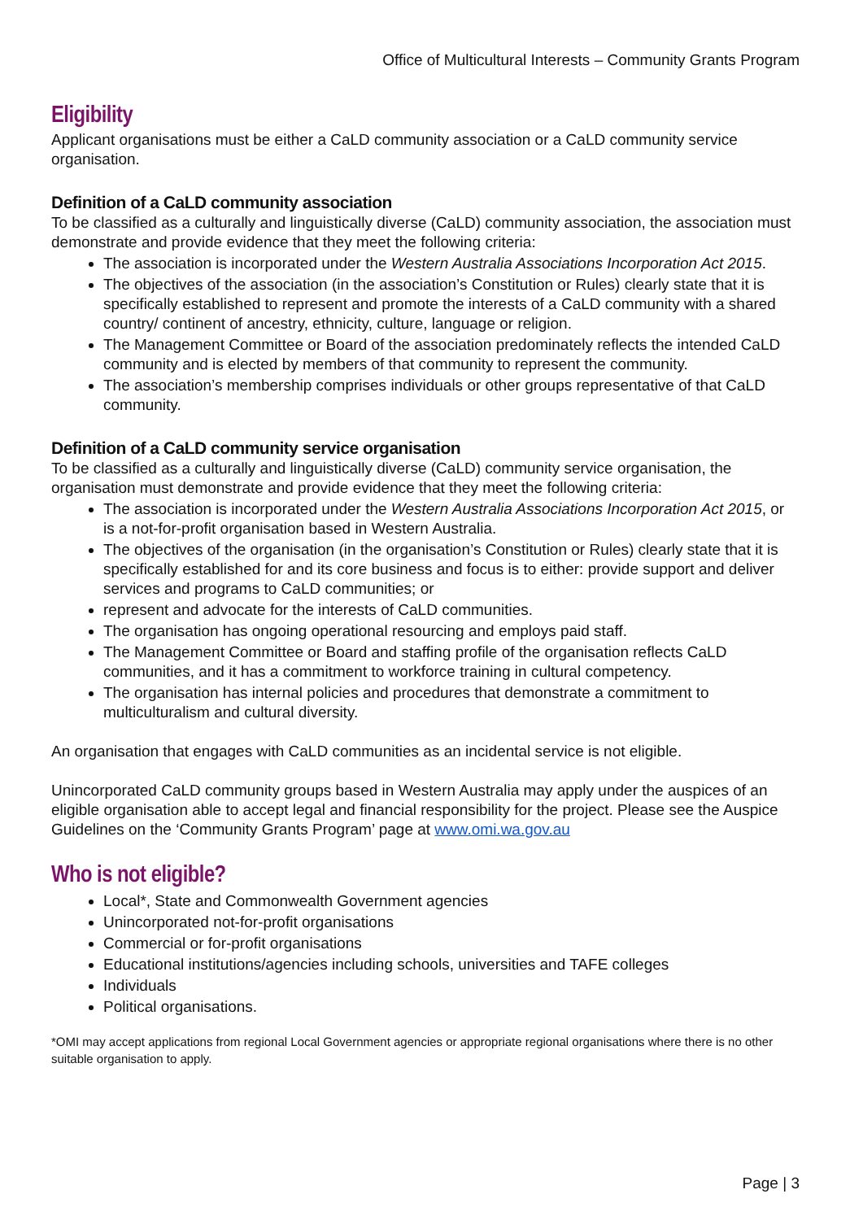Office of Multicultural Interests – Community Grants Program
Eligibility
Applicant organisations must be either a CaLD community association or a CaLD community service organisation.
Definition of a CaLD community association
To be classified as a culturally and linguistically diverse (CaLD) community association, the association must demonstrate and provide evidence that they meet the following criteria:
The association is incorporated under the Western Australia Associations Incorporation Act 2015.
The objectives of the association (in the association’s Constitution or Rules) clearly state that it is specifically established to represent and promote the interests of a CaLD community with a shared country/ continent of ancestry, ethnicity, culture, language or religion.
The Management Committee or Board of the association predominately reflects the intended CaLD community and is elected by members of that community to represent the community.
The association’s membership comprises individuals or other groups representative of that CaLD community.
Definition of a CaLD community service organisation
To be classified as a culturally and linguistically diverse (CaLD) community service organisation, the organisation must demonstrate and provide evidence that they meet the following criteria:
The association is incorporated under the Western Australia Associations Incorporation Act 2015, or is a not-for-profit organisation based in Western Australia.
The objectives of the organisation (in the organisation’s Constitution or Rules) clearly state that it is specifically established for and its core business and focus is to either: provide support and deliver services and programs to CaLD communities; or
represent and advocate for the interests of CaLD communities.
The organisation has ongoing operational resourcing and employs paid staff.
The Management Committee or Board and staffing profile of the organisation reflects CaLD communities, and it has a commitment to workforce training in cultural competency.
The organisation has internal policies and procedures that demonstrate a commitment to multiculturalism and cultural diversity.
An organisation that engages with CaLD communities as an incidental service is not eligible.
Unincorporated CaLD community groups based in Western Australia may apply under the auspices of an eligible organisation able to accept legal and financial responsibility for the project. Please see the Auspice Guidelines on the ‘Community Grants Program’ page at www.omi.wa.gov.au
Who is not eligible?
Local*, State and Commonwealth Government agencies
Unincorporated not-for-profit organisations
Commercial or for-profit organisations
Educational institutions/agencies including schools, universities and TAFE colleges
Individuals
Political organisations.
*OMI may accept applications from regional Local Government agencies or appropriate regional organisations where there is no other suitable organisation to apply.
Page | 3